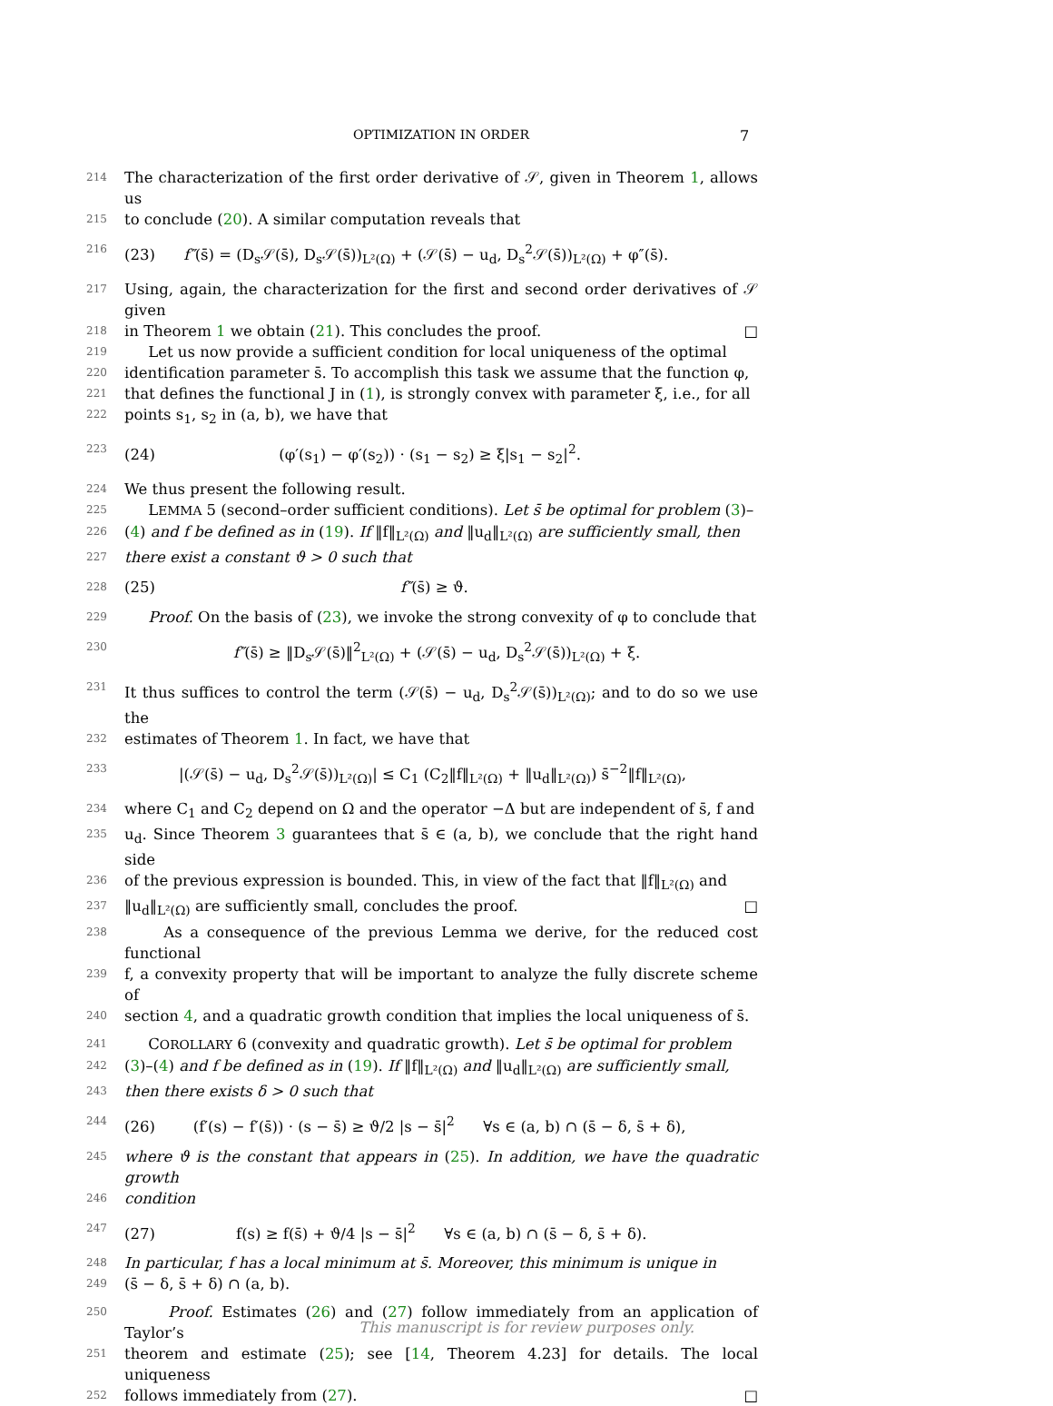OPTIMIZATION IN ORDER 7
214 The characterization of the first order derivative of 𝒮, given in Theorem 1, allows us
215 to conclude (20). A similar computation reveals that
216 (23) f″(s̄) = (D<sub>s</sub>𝒮(s̄), D<sub>s</sub>𝒮(s̄))<sub>L²(Ω)</sub> + (𝒮(s̄) − u<sub>d</sub>, D<sub>s</sub><sup>2</sup>𝒮(s̄))<sub>L²(Ω)</sub> + φ″(s̄).
217 Using, again, the characterization for the first and second order derivatives of 𝒮 given
218 in Theorem 1 we obtain (21). This concludes the proof. □
219 Let us now provide a sufficient condition for local uniqueness of the optimal
220 identification parameter s̄. To accomplish this task we assume that the function φ,
221 that defines the functional J in (1), is strongly convex with parameter ξ, i.e., for all
222 points s<sub>1</sub>, s<sub>2</sub> in (a, b), we have that
223 (24) (φ′(s<sub>1</sub>) − φ′(s<sub>2</sub>)) · (s<sub>1</sub> − s<sub>2</sub>) ≥ ξ|s<sub>1</sub> − s<sub>2</sub>|<sup>2</sup>.
224 We thus present the following result.
225 LEMMA 5 (second–order sufficient conditions). Let s̄ be optimal for problem (3)–
226 (4) and f be defined as in (19). If ‖f‖<sub>L²(Ω)</sub> and ‖u<sub>d</sub>‖<sub>L²(Ω)</sub> are sufficiently small, then
227 there exist a constant ϑ > 0 such that
228 (25) f″(s̄) ≥ ϑ.
229 Proof. On the basis of (23), we invoke the strong convexity of φ to conclude that
230 f″(s̄) ≥ ‖D<sub>s</sub>𝒮(s̄)‖<sup>2</sup><sub>L²(Ω)</sub> + (𝒮(s̄) − u<sub>d</sub>, D<sub>s</sub><sup>2</sup>𝒮(s̄))<sub>L²(Ω)</sub> + ξ.
231 It thus suffices to control the term (𝒮(s̄) − u<sub>d</sub>, D<sub>s</sub><sup>2</sup>𝒮(s̄))<sub>L²(Ω)</sub>; and to do so we use the
232 estimates of Theorem 1. In fact, we have that
233 |(𝒮(s̄) − u<sub>d</sub>, D<sub>s</sub><sup>2</sup>𝒮(s̄))<sub>L²(Ω)</sub>| ≤ C<sub>1</sub> (C<sub>2</sub>‖f‖<sub>L²(Ω)</sub> + ‖u<sub>d</sub>‖<sub>L²(Ω)</sub>) s̄<sup>−2</sup>‖f‖<sub>L²(Ω)</sub>,
234 where C<sub>1</sub> and C<sub>2</sub> depend on Ω and the operator −Δ but are independent of s̄, f and
235 u<sub>d</sub>. Since Theorem 3 guarantees that s̄ ∈ (a, b), we conclude that the right hand side
236 of the previous expression is bounded. This, in view of the fact that ‖f‖<sub>L²(Ω)</sub> and
237 ‖u<sub>d</sub>‖<sub>L²(Ω)</sub> are sufficiently small, concludes the proof. □
238 As a consequence of the previous Lemma we derive, for the reduced cost functional
239 f, a convexity property that will be important to analyze the fully discrete scheme of
240 section 4, and a quadratic growth condition that implies the local uniqueness of s̄.
241 COROLLARY 6 (convexity and quadratic growth). Let s̄ be optimal for problem
242 (3)–(4) and f be defined as in (19). If ‖f‖<sub>L²(Ω)</sub> and ‖u<sub>d</sub>‖<sub>L²(Ω)</sub> are sufficiently small,
243 then there exists δ > 0 such that
244 (26) (f′(s) − f′(s̄)) · (s − s̄) ≥ ϑ/2 |s − s̄|<sup>2</sup> ∀s ∈ (a, b) ∩ (s̄ − δ, s̄ + δ),
245 where ϑ is the constant that appears in (25). In addition, we have the quadratic growth
246 condition
247 (27) f(s) ≥ f(s̄) + ϑ/4 |s − s̄|<sup>2</sup> ∀s ∈ (a, b) ∩ (s̄ − δ, s̄ + δ).
248 In particular, f has a local minimum at s̄. Moreover, this minimum is unique in
249 (s̄ − δ, s̄ + δ) ∩ (a, b).
250 Proof. Estimates (26) and (27) follow immediately from an application of Taylor’s
251 theorem and estimate (25); see [14, Theorem 4.23] for details. The local uniqueness
252 follows immediately from (27). □
This manuscript is for review purposes only.